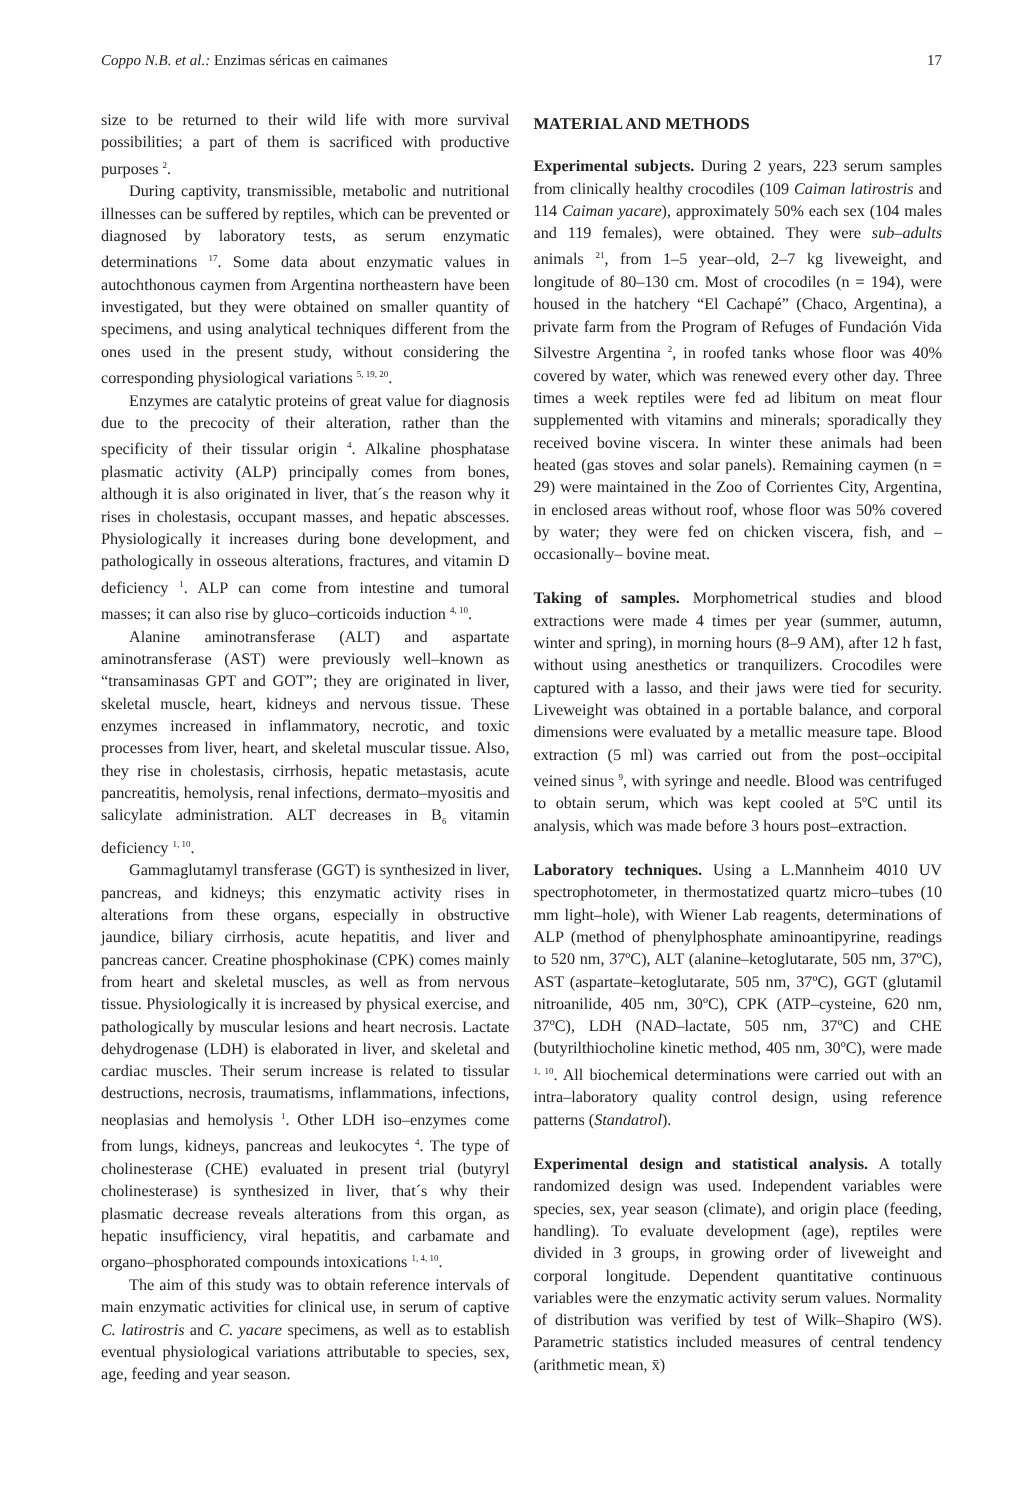Coppo N.B. et al.: Enzimas séricas en caimanes 17
size to be returned to their wild life with more survival possibilities; a part of them is sacrificed with productive purposes <sup>2</sup>.
During captivity, transmissible, metabolic and nutritional illnesses can be suffered by reptiles, which can be prevented or diagnosed by laboratory tests, as serum enzymatic determinations <sup>17</sup>. Some data about enzymatic values in autochthonous caymen from Argentina northeastern have been investigated, but they were obtained on smaller quantity of specimens, and using analytical techniques different from the ones used in the present study, without considering the corresponding physiological variations <sup>5, 19, 20</sup>.
Enzymes are catalytic proteins of great value for diagnosis due to the precocity of their alteration, rather than the specificity of their tissular origin <sup>4</sup>. Alkaline phosphatase plasmatic activity (ALP) principally comes from bones, although it is also originated in liver, that´s the reason why it rises in cholestasis, occupant masses, and hepatic abscesses. Physiologically it increases during bone development, and pathologically in osseous alterations, fractures, and vitamin D deficiency <sup>1</sup>. ALP can come from intestine and tumoral masses; it can also rise by gluco–corticoids induction <sup>4, 10</sup>.
Alanine aminotransferase (ALT) and aspartate aminotransferase (AST) were previously well–known as “transaminasas GPT and GOT”; they are originated in liver, skeletal muscle, heart, kidneys and nervous tissue. These enzymes increased in inflammatory, necrotic, and toxic processes from liver, heart, and skeletal muscular tissue. Also, they rise in cholestasis, cirrhosis, hepatic metastasis, acute pancreatitis, hemolysis, renal infections, dermato–myositis and salicylate administration. ALT decreases in B<sub>6</sub> vitamin deficiency <sup>1, 10</sup>.
Gammaglutamyl transferase (GGT) is synthesized in liver, pancreas, and kidneys; this enzymatic activity rises in alterations from these organs, especially in obstructive jaundice, biliary cirrhosis, acute hepatitis, and liver and pancreas cancer. Creatine phosphokinase (CPK) comes mainly from heart and skeletal muscles, as well as from nervous tissue. Physiologically it is increased by physical exercise, and pathologically by muscular lesions and heart necrosis. Lactate dehydrogenase (LDH) is elaborated in liver, and skeletal and cardiac muscles. Their serum increase is related to tissular destructions, necrosis, traumatisms, inflammations, infections, neoplasias and hemolysis <sup>1</sup>. Other LDH iso–enzymes come from lungs, kidneys, pancreas and leukocytes <sup>4</sup>. The type of cholinesterase (CHE) evaluated in present trial (butyryl cholinesterase) is synthesized in liver, that´s why their plasmatic decrease reveals alterations from this organ, as hepatic insufficiency, viral hepatitis, and carbamate and organo–phosphorated compounds intoxications <sup>1, 4, 10</sup>.
The aim of this study was to obtain reference intervals of main enzymatic activities for clinical use, in serum of captive C. latirostris and C. yacare specimens, as well as to establish eventual physiological variations attributable to species, sex, age, feeding and year season.
MATERIAL AND METHODS
Experimental subjects. During 2 years, 223 serum samples from clinically healthy crocodiles (109 Caiman latirostris and 114 Caiman yacare), approximately 50% each sex (104 males and 119 females), were obtained. They were sub–adults animals <sup>21</sup>, from 1–5 year–old, 2–7 kg liveweight, and longitude of 80–130 cm. Most of crocodiles (n = 194), were housed in the hatchery “El Cachapé” (Chaco, Argentina), a private farm from the Program of Refuges of Fundación Vida Silvestre Argentina <sup>2</sup>, in roofed tanks whose floor was 40% covered by water, which was renewed every other day. Three times a week reptiles were fed ad libitum on meat flour supplemented with vitamins and minerals; sporadically they received bovine viscera. In winter these animals had been heated (gas stoves and solar panels). Remaining caymen (n = 29) were maintained in the Zoo of Corrientes City, Argentina, in enclosed areas without roof, whose floor was 50% covered by water; they were fed on chicken viscera, fish, and –occasionally– bovine meat.
Taking of samples. Morphometrical studies and blood extractions were made 4 times per year (summer, autumn, winter and spring), in morning hours (8–9 AM), after 12 h fast, without using anesthetics or tranquilizers. Crocodiles were captured with a lasso, and their jaws were tied for security. Liveweight was obtained in a portable balance, and corporal dimensions were evaluated by a metallic measure tape. Blood extraction (5 ml) was carried out from the post–occipital veined sinus <sup>9</sup>, with syringe and needle. Blood was centrifuged to obtain serum, which was kept cooled at 5ºC until its analysis, which was made before 3 hours post–extraction.
Laboratory techniques. Using a L.Mannheim 4010 UV spectrophotometer, in thermostatized quartz micro–tubes (10 mm light–hole), with Wiener Lab reagents, determinations of ALP (method of phenylphosphate aminoantipyrine, readings to 520 nm, 37ºC), ALT (alanine–ketoglutarate, 505 nm, 37ºC), AST (aspartate–ketoglutarate, 505 nm, 37ºC), GGT (glutamil nitroanilide, 405 nm, 30ºC), CPK (ATP–cysteine, 620 nm, 37ºC), LDH (NAD–lactate, 505 nm, 37ºC) and CHE (butyrilthiocholine kinetic method, 405 nm, 30ºC), were made <sup>1, 10</sup>. All biochemical determinations were carried out with an intra–laboratory quality control design, using reference patterns (Standatrol).
Experimental design and statistical analysis. A totally randomized design was used. Independent variables were species, sex, year season (climate), and origin place (feeding, handling). To evaluate development (age), reptiles were divided in 3 groups, in growing order of liveweight and corporal longitude. Dependent quantitative continuous variables were the enzymatic activity serum values. Normality of distribution was verified by test of Wilk–Shapiro (WS). Parametric statistics included measures of central tendency (arithmetic mean, x̄)